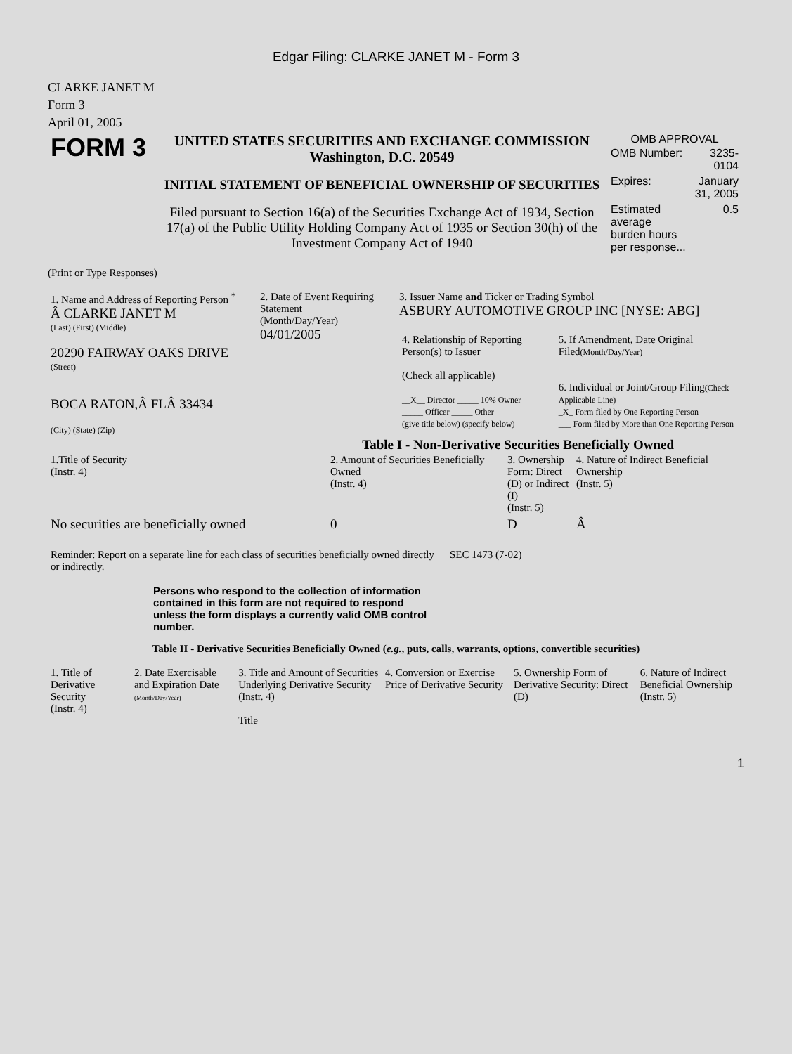Edgar Filing: CLARKE JANET M - Form 3
CLARKE JANET M
Form 3
April 01, 2005
| FORM 3 | UNITED STATES SECURITIES AND EXCHANGE COMMISSION Washington, D.C. 20549 INITIAL STATEMENT OF BENEFICIAL OWNERSHIP OF SECURITIES Filed pursuant to Section 16(a) of the Securities Exchange Act of 1934, Section 17(a) of the Public Utility Holding Company Act of 1935 or Section 30(h) of the Investment Company Act of 1940 | OMB APPROVAL / OMB Number: / 3235-0104 / / Expires: / January 31, 2005 / / Estimated average burden hours per response... / 0.5 / |
(Print or Type Responses)
| 1. Name and Address of Reporting Person <sup>*</sup> Â CLARKE JANET M (Last) (First) (Middle) 20290 FAIRWAY OAKS DRIVE (Street) BOCA RATON,Â FLÂ 33434 (City) (State) (Zip) | 2. Date of Event Requiring Statement (Month/Day/Year) 04/01/2005 | 3. Issuer Name and Ticker or Trading Symbol ASBURY AUTOMOTIVE GROUP INC [NYSE: ABG] / 4. Relationship of Reporting Person(s) to Issuer (Check all applicable) __X__ Director _____ 10% Owner _____ Officer _____ Other (give title below) (specify below) / 5. If Amendment, Date Original Filed (Month/Day/Year) 6. Individual or Joint/Group Filing (Check Applicable Line) _X_ Form filed by One Reporting Person ___ Form filed by More than One Reporting Person / |
Table I - Non-Derivative Securities Beneficially Owned
| 1.Title of Security (Instr. 4) | 2. Amount of Securities Beneficially Owned (Instr. 4) | 3. Ownership Form: Direct (D) or Indirect (I) (Instr. 5) | 4. Nature of Indirect Beneficial Ownership (Instr. 5) |
| --- | --- | --- | --- |
| No securities are beneficially owned | 0 | D | Â |
| Reminder: Report on a separate line for each class of securities beneficially owned directly or indirectly. | SEC 1473 (7-02) |
Persons who respond to the collection of information contained in this form are not required to respond unless the form displays a currently valid OMB control number.
Table II - Derivative Securities Beneficially Owned (e.g., puts, calls, warrants, options, convertible securities)
| 1. Title of Derivative Security (Instr. 4) | 2. Date Exercisable and Expiration Date (Month/Day/Year) | 3. Title and Amount of Securities Underlying Derivative Security (Instr. 4) Title | 4. Conversion or Exercise Price of Derivative Security | 5. Ownership Form of Derivative Security: Direct (D) | 6. Nature of Indirect Beneficial Ownership (Instr. 5) |
| --- | --- | --- | --- | --- | --- |
1